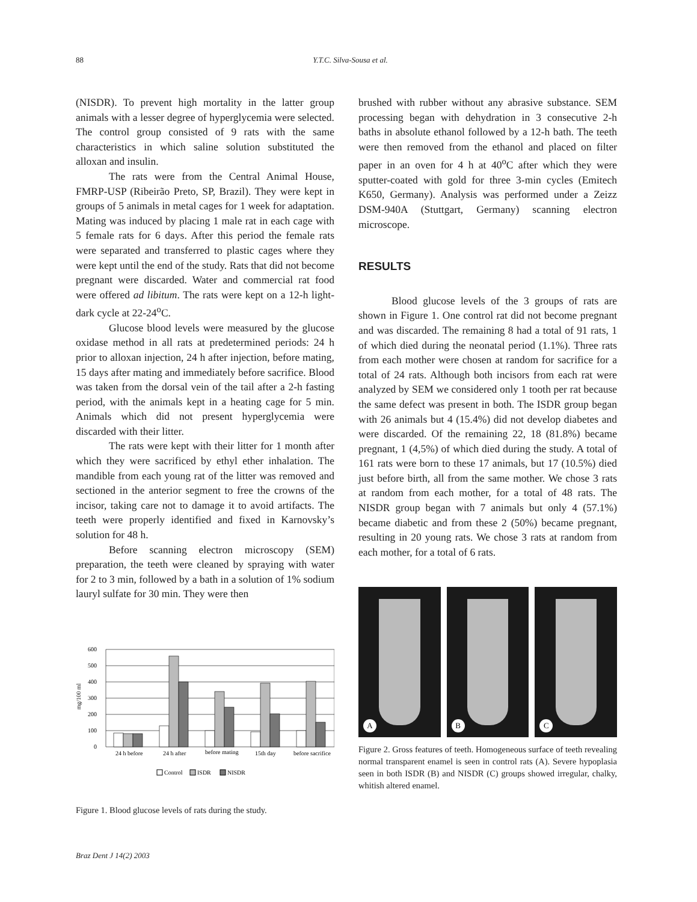88 Y.T.C. Silva-Sousa et al.
(NISDR). To prevent high mortality in the latter group animals with a lesser degree of hyperglycemia were selected. The control group consisted of 9 rats with the same characteristics in which saline solution substituted the alloxan and insulin.
The rats were from the Central Animal House, FMRP-USP (Ribeirão Preto, SP, Brazil). They were kept in groups of 5 animals in metal cages for 1 week for adaptation. Mating was induced by placing 1 male rat in each cage with 5 female rats for 6 days. After this period the female rats were separated and transferred to plastic cages where they were kept until the end of the study. Rats that did not become pregnant were discarded. Water and commercial rat food were offered ad libitum. The rats were kept on a 12-h light-dark cycle at 22-24<sup>o</sup>C.
Glucose blood levels were measured by the glucose oxidase method in all rats at predetermined periods: 24 h prior to alloxan injection, 24 h after injection, before mating, 15 days after mating and immediately before sacrifice. Blood was taken from the dorsal vein of the tail after a 2-h fasting period, with the animals kept in a heating cage for 5 min. Animals which did not present hyperglycemia were discarded with their litter.
The rats were kept with their litter for 1 month after which they were sacrificed by ethyl ether inhalation. The mandible from each young rat of the litter was removed and sectioned in the anterior segment to free the crowns of the incisor, taking care not to damage it to avoid artifacts. The teeth were properly identified and fixed in Karnovsky’s solution for 48 h.
Before scanning electron microscopy (SEM) preparation, the teeth were cleaned by spraying with water for 2 to 3 min, followed by a bath in a solution of 1% sodium lauryl sulfate for 30 min. They were then
mg/100 ml
600
500
400
300
200
100
0
24 h before
24 h after
before mating
15th day
before sacrifice
Control
ISDR
NISDR
Figure 1. Blood glucose levels of rats during the study.
brushed with rubber without any abrasive substance. SEM processing began with dehydration in 3 consecutive 2-h baths in absolute ethanol followed by a 12-h bath. The teeth were then removed from the ethanol and placed on filter paper in an oven for 4 h at 40<sup>o</sup>C after which they were sputter-coated with gold for three 3-min cycles (Emitech K650, Germany). Analysis was performed under a Zeizz DSM-940A (Stuttgart, Germany) scanning electron microscope.
RESULTS
Blood glucose levels of the 3 groups of rats are shown in Figure 1. One control rat did not become pregnant and was discarded. The remaining 8 had a total of 91 rats, 1 of which died during the neonatal period (1.1%). Three rats from each mother were chosen at random for sacrifice for a total of 24 rats. Although both incisors from each rat were analyzed by SEM we considered only 1 tooth per rat because the same defect was present in both. The ISDR group began with 26 animals but 4 (15.4%) did not develop diabetes and were discarded. Of the remaining 22, 18 (81.8%) became pregnant, 1 (4,5%) of which died during the study. A total of 161 rats were born to these 17 animals, but 17 (10.5%) died just before birth, all from the same mother. We chose 3 rats at random from each mother, for a total of 48 rats. The NISDR group began with 7 animals but only 4 (57.1%) became diabetic and from these 2 (50%) became pregnant, resulting in 20 young rats. We chose 3 rats at random from each mother, for a total of 6 rats.
A
B
C
Figure 2. Gross features of teeth. Homogeneous surface of teeth revealing normal transparent enamel is seen in control rats (A). Severe hypoplasia seen in both ISDR (B) and NISDR (C) groups showed irregular, chalky, whitish altered enamel.
Braz Dent J 14(2) 2003